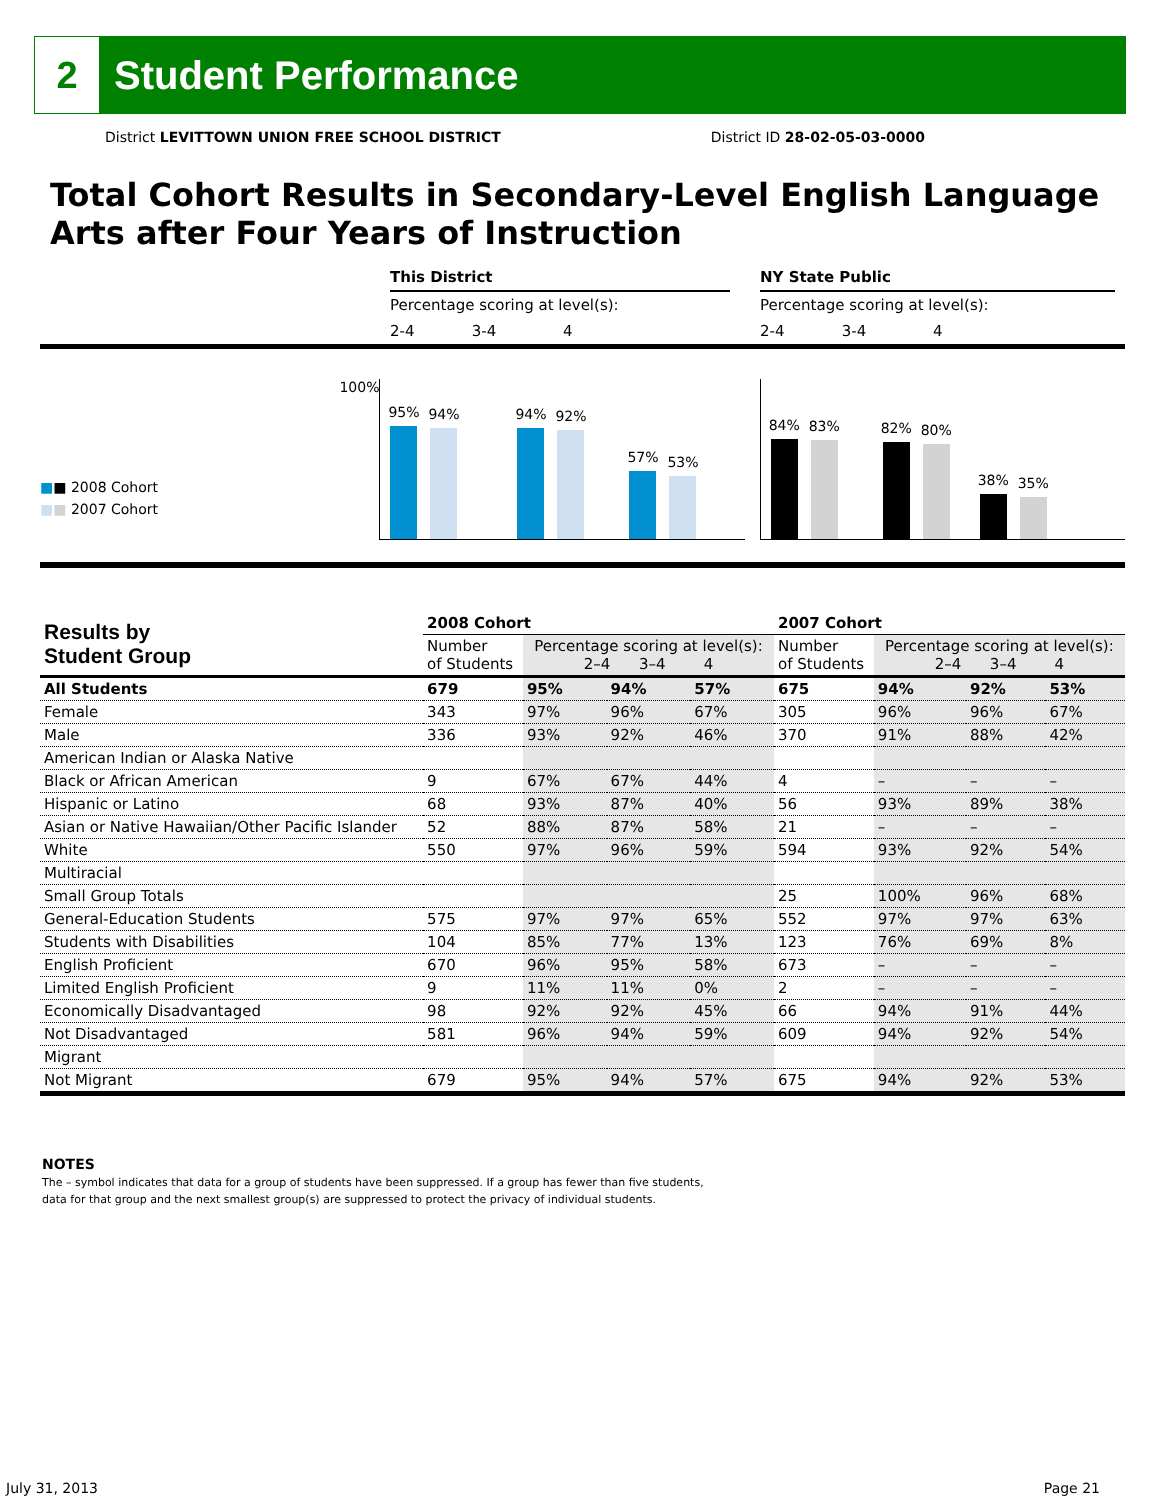2
Student Performance
District LEVITTOWN UNION FREE SCHOOL DISTRICT District ID 28-02-05-03-0000
Total Cohort Results in Secondary-Level English Language Arts after Four Years of Instruction
This District
Percentage scoring at level(s):
2-4 3-4 4
NY State Public
Percentage scoring at level(s):
2-4 3-4 4
■■ 2008 Cohort
■■ 2007 Cohort
100%
95%
94%
94%
92%
57%
53%
84%
83%
82%
80%
38%
35%
| Results by Student Group | 2008 Cohort | | | | 2007 Cohort | | | |
| --- | --- | --- | --- | --- | --- | --- | --- | --- |
| | Number of Students | Percentage scoring at level(s): 2–4 3–4 4 | | | Number of Students | Percentage scoring at level(s): 2–4 3–4 4 | | |
| All Students | 679 | 95% | 94% | 57% | 675 | 94% | 92% | 53% |
| Female | 343 | 97% | 96% | 67% | 305 | 96% | 96% | 67% |
| Male | 336 | 93% | 92% | 46% | 370 | 91% | 88% | 42% |
| American Indian or Alaska Native | | | | | | | | |
| Black or African American | 9 | 67% | 67% | 44% | 4 | – | – | – |
| Hispanic or Latino | 68 | 93% | 87% | 40% | 56 | 93% | 89% | 38% |
| Asian or Native Hawaiian/Other Pacific Islander | 52 | 88% | 87% | 58% | 21 | – | – | – |
| White | 550 | 97% | 96% | 59% | 594 | 93% | 92% | 54% |
| Multiracial | | | | | | | | |
| Small Group Totals | | | | | 25 | 100% | 96% | 68% |
| General-Education Students | 575 | 97% | 97% | 65% | 552 | 97% | 97% | 63% |
| Students with Disabilities | 104 | 85% | 77% | 13% | 123 | 76% | 69% | 8% |
| English Proficient | 670 | 96% | 95% | 58% | 673 | – | – | – |
| Limited English Proficient | 9 | 11% | 11% | 0% | 2 | – | – | – |
| Economically Disadvantaged | 98 | 92% | 92% | 45% | 66 | 94% | 91% | 44% |
| Not Disadvantaged | 581 | 96% | 94% | 59% | 609 | 94% | 92% | 54% |
| Migrant | | | | | | | | |
| Not Migrant | 679 | 95% | 94% | 57% | 675 | 94% | 92% | 53% |
NOTES
The – symbol indicates that data for a group of students have been suppressed. If a group has fewer than five students,
data for that group and the next smallest group(s) are suppressed to protect the privacy of individual students.
July 31, 2013 Page 21